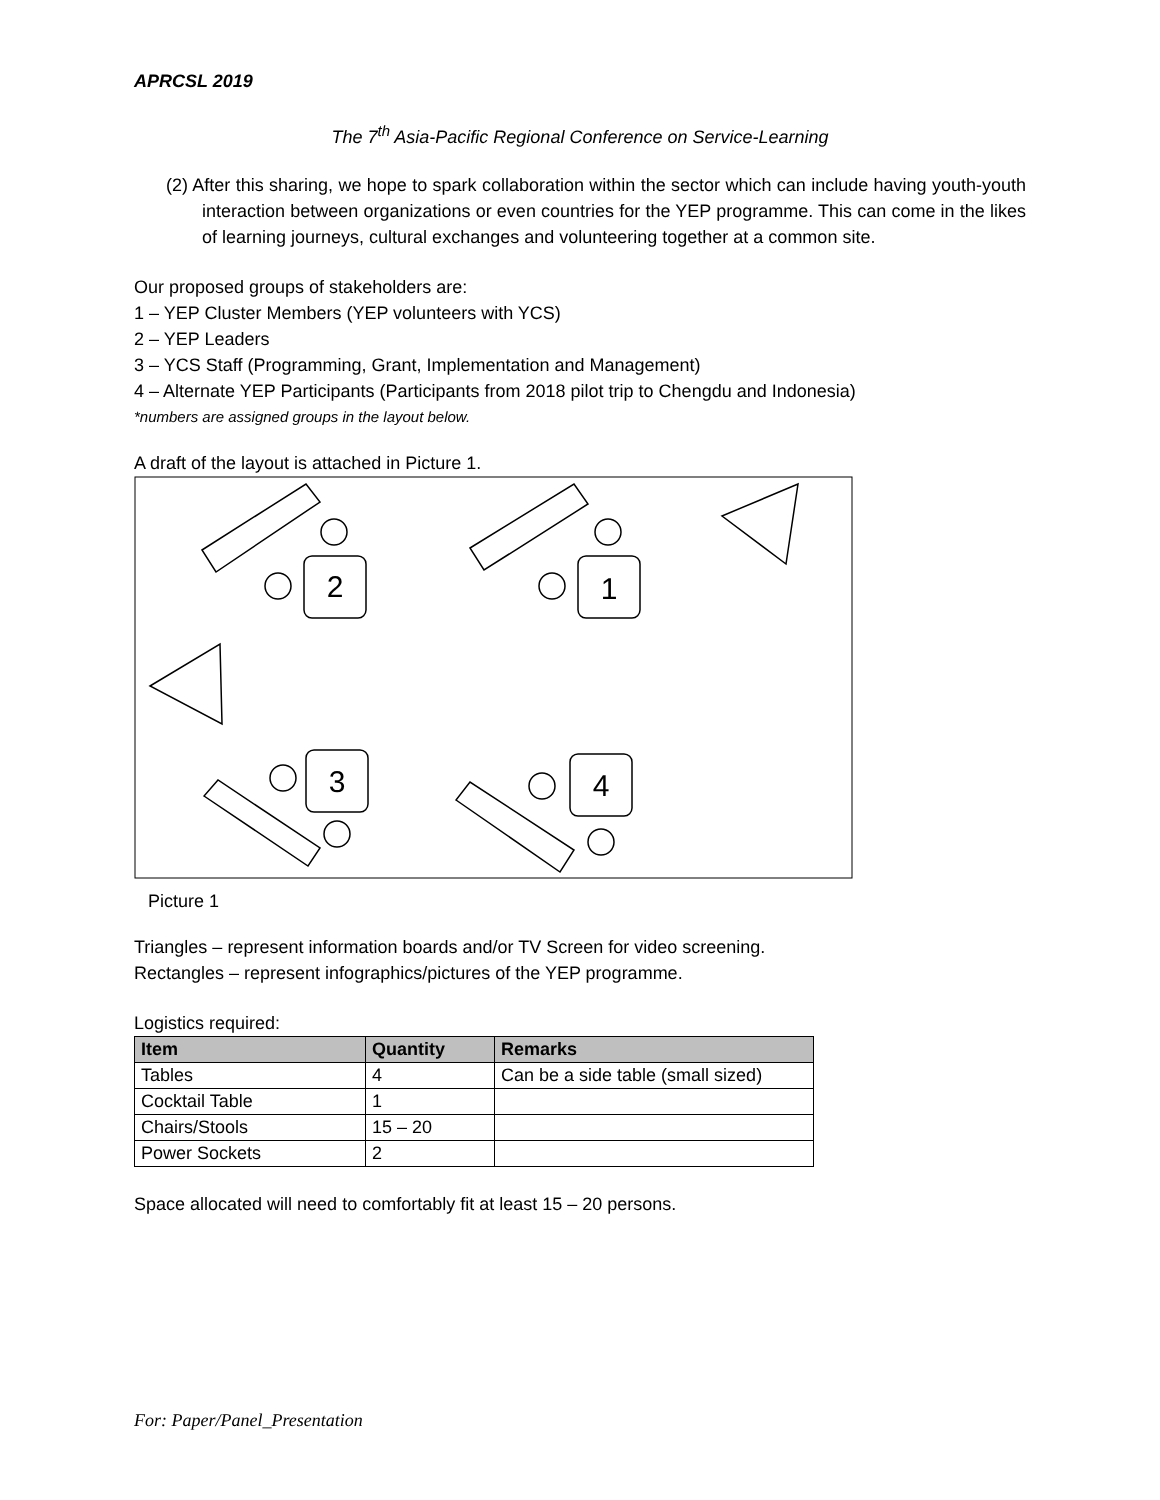APRCSL 2019
The 7<sup>th</sup> Asia-Pacific Regional Conference on Service-Learning
(2) After this sharing, we hope to spark collaboration within the sector which can include having youth-youth interaction between organizations or even countries for the YEP programme. This can come in the likes of learning journeys, cultural exchanges and volunteering together at a common site.
Our proposed groups of stakeholders are:
1 – YEP Cluster Members (YEP volunteers with YCS)
2 – YEP Leaders
3 – YCS Staff (Programming, Grant, Implementation and Management)
4 – Alternate YEP Participants (Participants from 2018 pilot trip to Chengdu and Indonesia)
*numbers are assigned groups in the layout below.
A draft of the layout is attached in Picture 1.
2
1
3
4
Picture 1
Triangles – represent information boards and/or TV Screen for video screening.
Rectangles – represent infographics/pictures of the YEP programme.
Logistics required:
| Item | Quantity | Remarks |
| --- | --- | --- |
| Tables | 4 | Can be a side table (small sized) |
| Cocktail Table | 1 | |
| Chairs/Stools | 15 – 20 | |
| Power Sockets | 2 | |
Space allocated will need to comfortably fit at least 15 – 20 persons.
For: Paper/Panel_Presentation